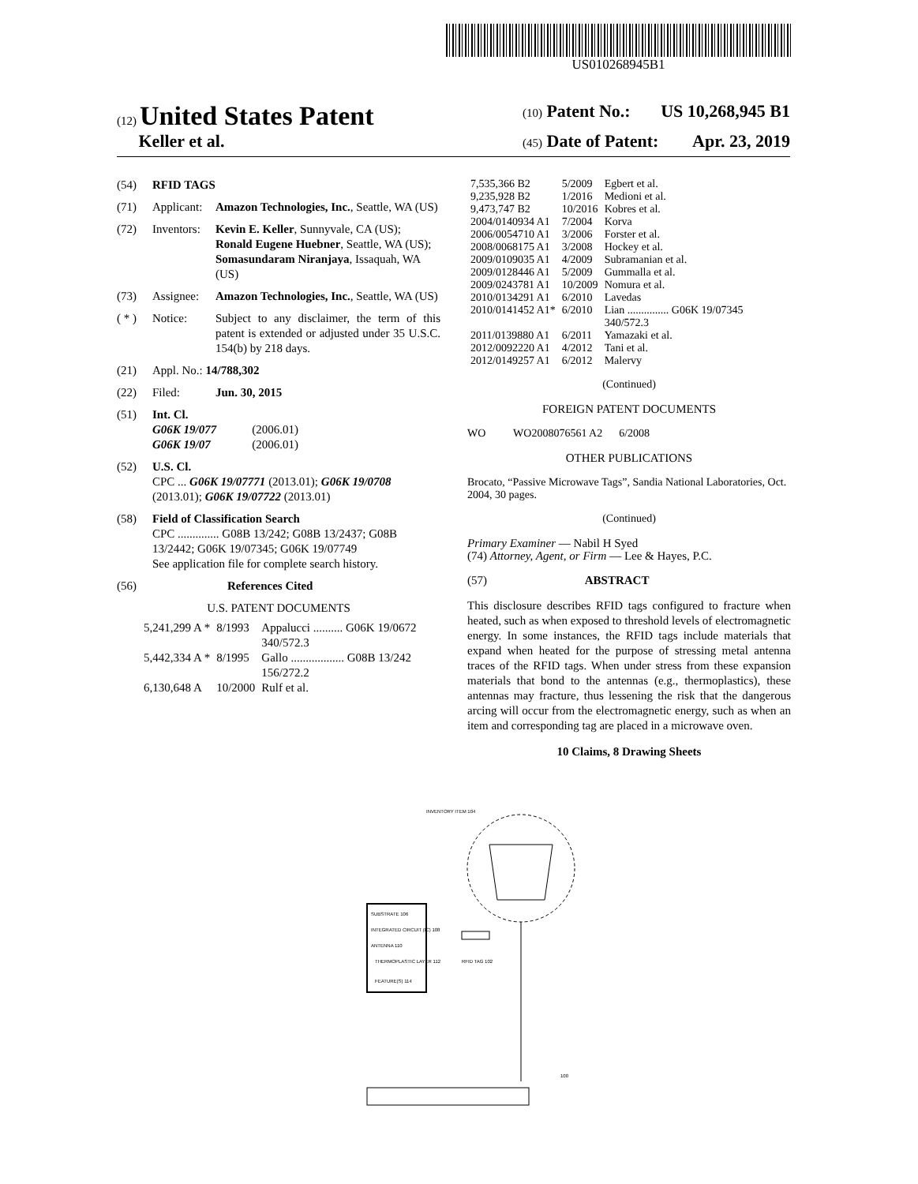US010268945B1
(12) United States Patent (10) Patent No.: US 10,268,945 B1
Keller et al. (45) Date of Patent: Apr. 23, 2019
(54) RFID TAGS
(71) Applicant: Amazon Technologies, Inc., Seattle, WA (US)
(72) Inventors: Kevin E. Keller, Sunnyvale, CA (US); Ronald Eugene Huebner, Seattle, WA (US); Somasundaram Niranjaya, Issaquah, WA (US)
(73) Assignee: Amazon Technologies, Inc., Seattle, WA (US)
( * ) Notice: Subject to any disclaimer, the term of this patent is extended or adjusted under 35 U.S.C. 154(b) by 218 days.
(21) Appl. No.: 14/788,302
(22) Filed: Jun. 30, 2015
(51) Int. Cl.
G06K 19/077 (2006.01)
G06K 19/07 (2006.01)
(52) U.S. Cl.
CPC ... G06K 19/07771 (2013.01); G06K 19/0708 (2013.01); G06K 19/07722 (2013.01)
(58) Field of Classification Search
CPC .............. G08B 13/242; G08B 13/2437; G08B 13/2442; G06K 19/07345; G06K 19/07749
See application file for complete search history.
(56) References Cited
U.S. PATENT DOCUMENTS
| 5,241,299 A * | 8/1993 | Appalucci .......... G06K 19/0672 340/572.3 |
| 5,442,334 A * | 8/1995 | Gallo .................. G08B 13/242 156/272.2 |
| 6,130,648 A | 10/2000 | Rulf et al. |
| 7,535,366 B2 | 5/2009 | Egbert et al. |
| 9,235,928 B2 | 1/2016 | Medioni et al. |
| 9,473,747 B2 | 10/2016 | Kobres et al. |
| 2004/0140934 A1 | 7/2004 | Korva |
| 2006/0054710 A1 | 3/2006 | Forster et al. |
| 2008/0068175 A1 | 3/2008 | Hockey et al. |
| 2009/0109035 A1 | 4/2009 | Subramanian et al. |
| 2009/0128446 A1 | 5/2009 | Gummalla et al. |
| 2009/0243781 A1 | 10/2009 | Nomura et al. |
| 2010/0134291 A1 | 6/2010 | Lavedas |
| 2010/0141452 A1* | 6/2010 | Lian ............... G06K 19/07345 340/572.3 |
| 2011/0139880 A1 | 6/2011 | Yamazaki et al. |
| 2012/0092220 A1 | 4/2012 | Tani et al. |
| 2012/0149257 A1 | 6/2012 | Malervy |
(Continued)
FOREIGN PATENT DOCUMENTS
WO WO2008076561 A2 6/2008
OTHER PUBLICATIONS
Brocato, “Passive Microwave Tags”, Sandia National Laboratories, Oct. 2004, 30 pages.
(Continued)
Primary Examiner — Nabil H Syed
(74) Attorney, Agent, or Firm — Lee & Hayes, P.C.
(57) ABSTRACT
This disclosure describes RFID tags configured to fracture when heated, such as when exposed to threshold levels of electromagnetic energy. In some instances, the RFID tags include materials that expand when heated for the purpose of stressing metal antenna traces of the RFID tags. When under stress from these expansion materials that bond to the antennas (e.g., thermoplastics), these antennas may fracture, thus lessening the risk that the dangerous arcing will occur from the electromagnetic energy, such as when an item and corresponding tag are placed in a microwave oven.
10 Claims, 8 Drawing Sheets
INVENTORY ITEM 104
SUBSTRATE 106
INTEGRATED CIRCUIT (IC) 108
ANTENNA 110
THERMOPLASTIC LAYER 112
FEATURE(S) 114
RFID TAG 102
100